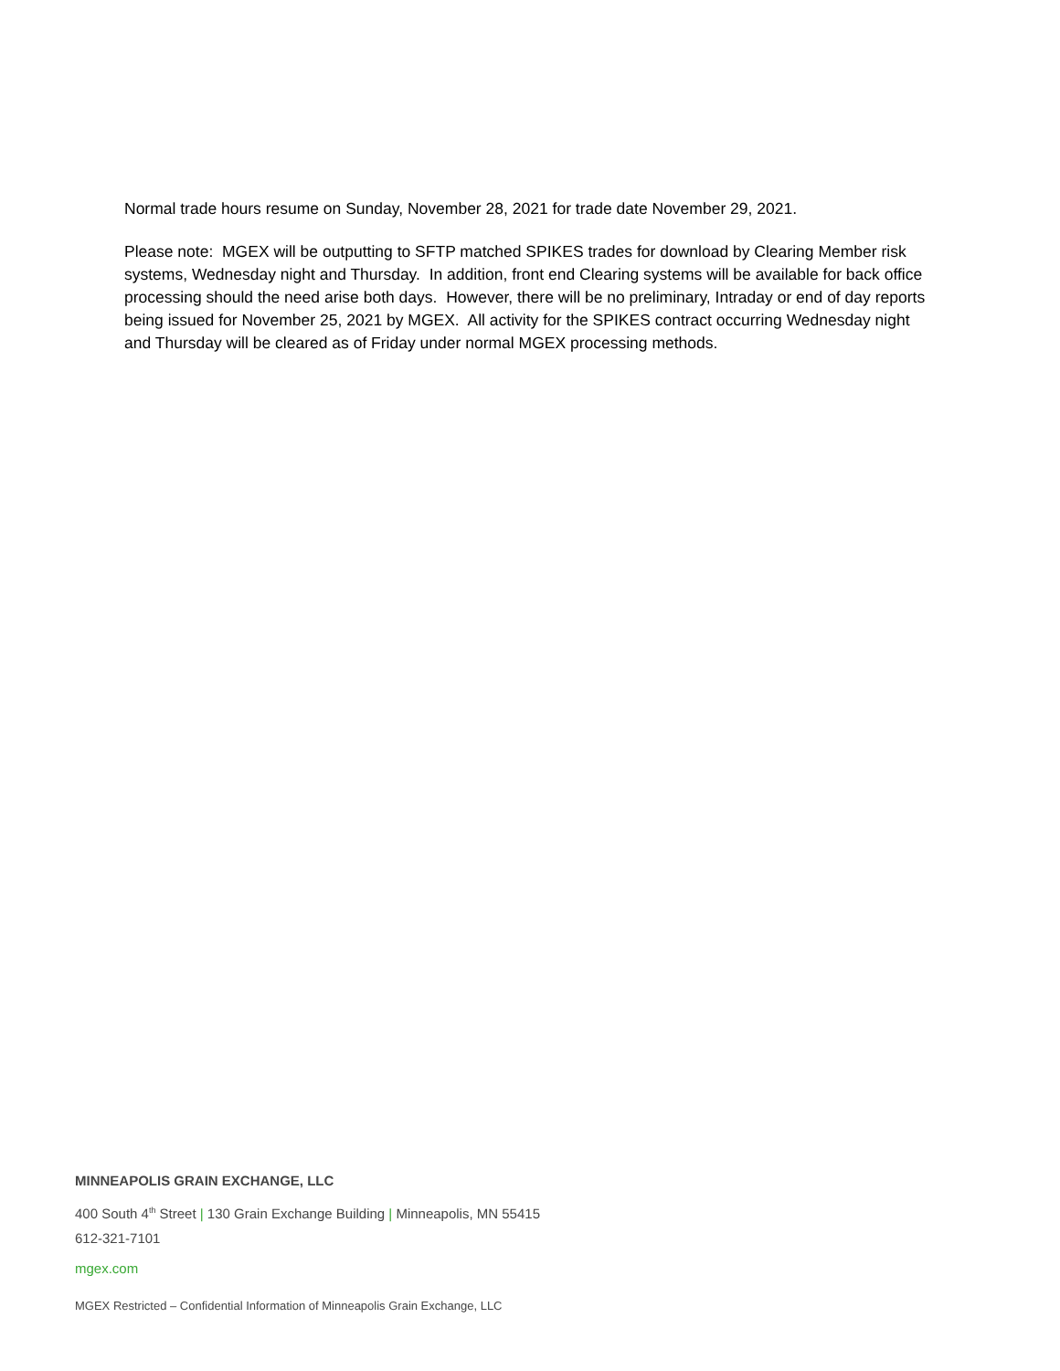Normal trade hours resume on Sunday, November 28, 2021 for trade date November 29, 2021.
Please note: MGEX will be outputting to SFTP matched SPIKES trades for download by Clearing Member risk systems, Wednesday night and Thursday. In addition, front end Clearing systems will be available for back office processing should the need arise both days. However, there will be no preliminary, Intraday or end of day reports being issued for November 25, 2021 by MGEX. All activity for the SPIKES contract occurring Wednesday night and Thursday will be cleared as of Friday under normal MGEX processing methods.
MINNEAPOLIS GRAIN EXCHANGE, LLC
400 South 4<sup>th</sup> Street | 130 Grain Exchange Building | Minneapolis, MN 55415
612-321-7101
mgex.com
MGEX Restricted – Confidential Information of Minneapolis Grain Exchange, LLC